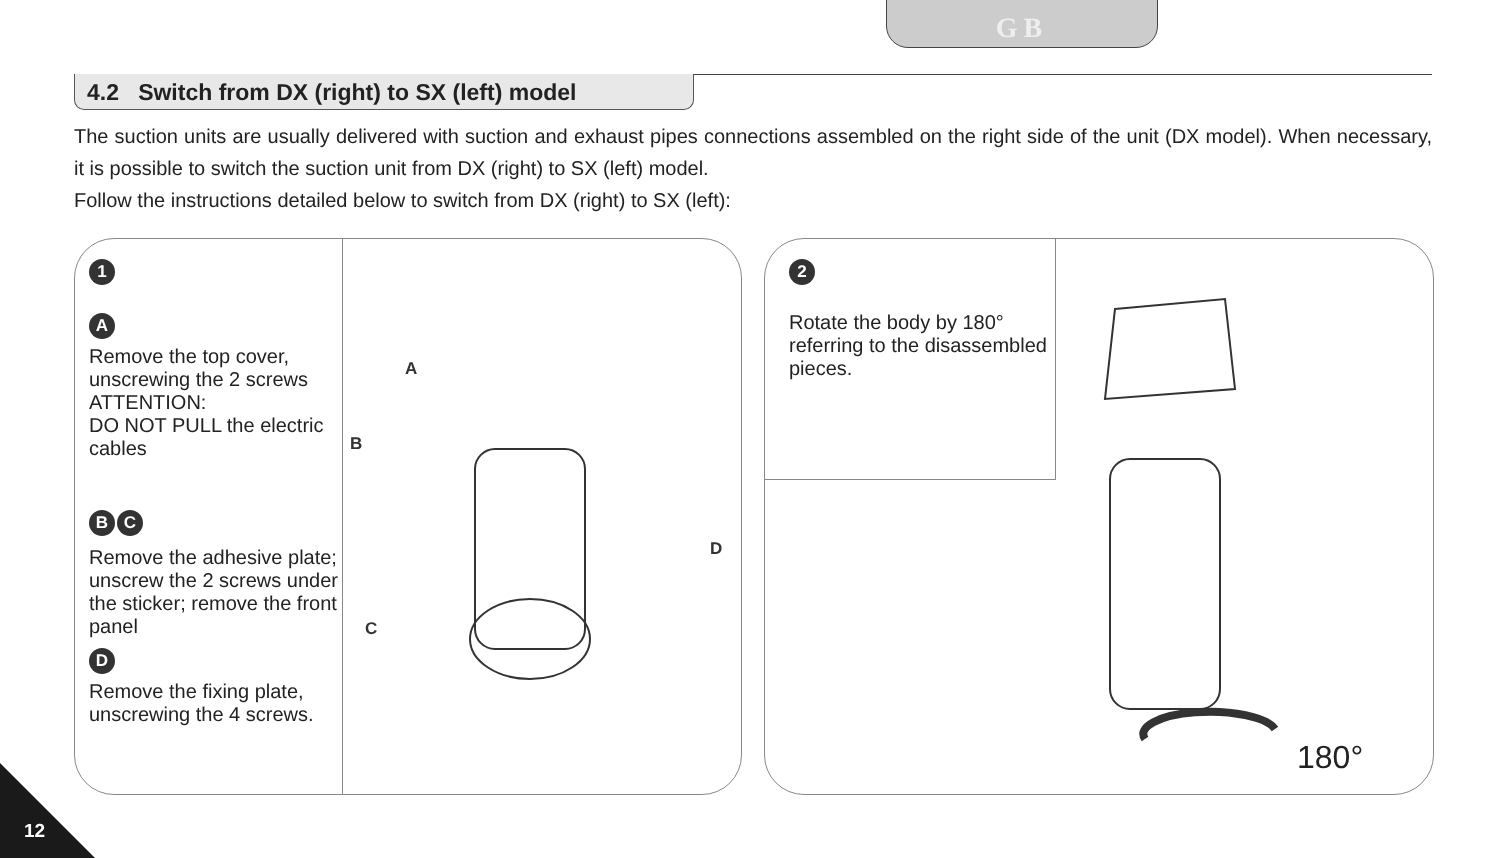GB
4.2 Switch from DX (right) to SX (left) model
The suction units are usually delivered with suction and exhaust pipes connections assembled on the right side of the unit (DX model). When necessary, it is possible to switch the suction unit from DX (right) to SX (left) model.
Follow the instructions detailed below to switch from DX (right) to SX (left):
1
A
Remove the top cover, unscrewing the 2 screws ATTENTION:
DO NOT PULL the electric cables
B C
Remove the adhesive plate; unscrew the 2 screws under the sticker; remove the front panel
D
Remove the fixing plate, unscrewing the 4 screws.
A
B
C
D
2
Rotate the body by 180° referring to the disassembled pieces.
180°
12